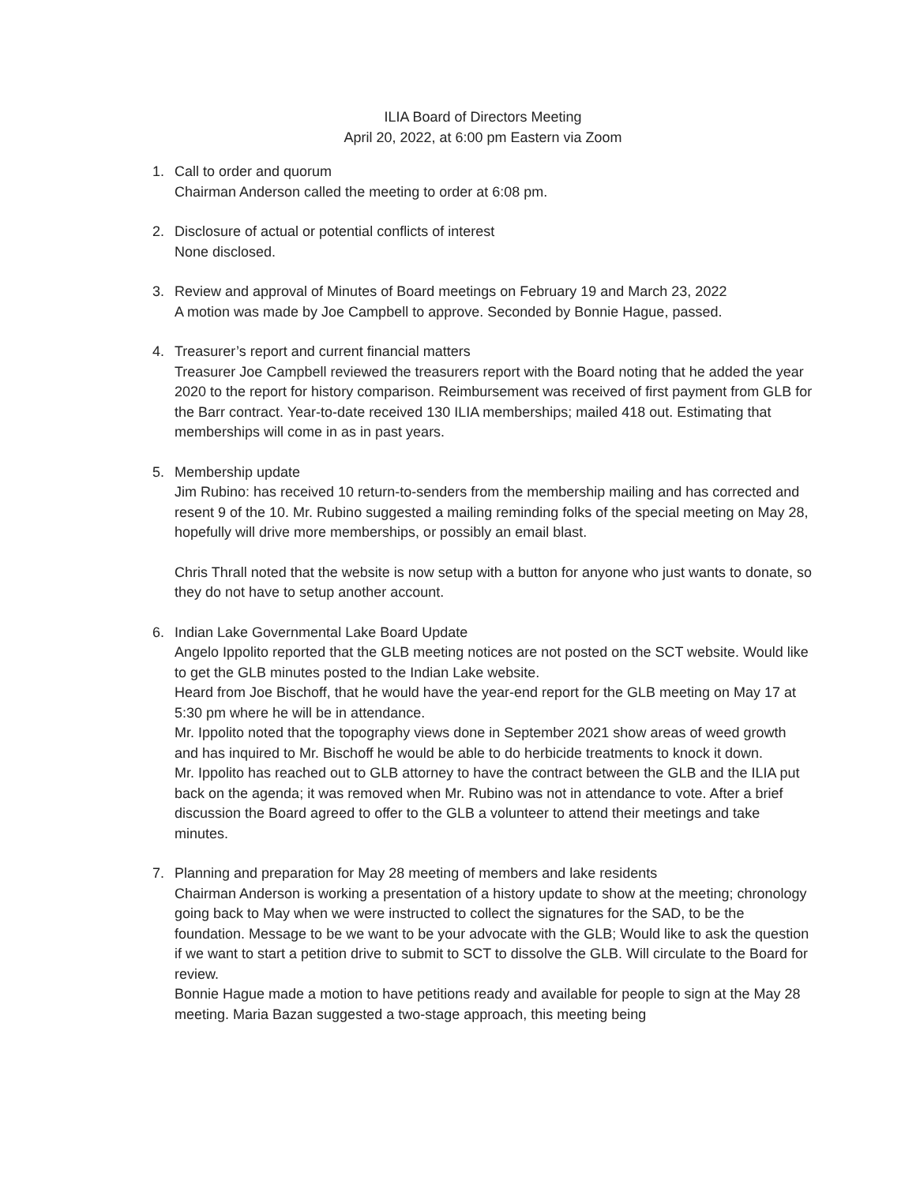ILIA Board of Directors Meeting
April 20, 2022, at 6:00 pm Eastern via Zoom
1. Call to order and quorum
Chairman Anderson called the meeting to order at 6:08 pm.
2. Disclosure of actual or potential conflicts of interest
None disclosed.
3. Review and approval of Minutes of Board meetings on February 19 and March 23, 2022
A motion was made by Joe Campbell to approve. Seconded by Bonnie Hague, passed.
4. Treasurer’s report and current financial matters
Treasurer Joe Campbell reviewed the treasurers report with the Board noting that he added the year 2020 to the report for history comparison. Reimbursement was received of first payment from GLB for the Barr contract. Year-to-date received 130 ILIA memberships; mailed 418 out. Estimating that memberships will come in as in past years.
5. Membership update
Jim Rubino: has received 10 return-to-senders from the membership mailing and has corrected and resent 9 of the 10. Mr. Rubino suggested a mailing reminding folks of the special meeting on May 28, hopefully will drive more memberships, or possibly an email blast.
Chris Thrall noted that the website is now setup with a button for anyone who just wants to donate, so they do not have to setup another account.
6. Indian Lake Governmental Lake Board Update
Angelo Ippolito reported that the GLB meeting notices are not posted on the SCT website. Would like to get the GLB minutes posted to the Indian Lake website.
Heard from Joe Bischoff, that he would have the year-end report for the GLB meeting on May 17 at 5:30 pm where he will be in attendance.
Mr. Ippolito noted that the topography views done in September 2021 show areas of weed growth and has inquired to Mr. Bischoff he would be able to do herbicide treatments to knock it down.
Mr. Ippolito has reached out to GLB attorney to have the contract between the GLB and the ILIA put back on the agenda; it was removed when Mr. Rubino was not in attendance to vote. After a brief discussion the Board agreed to offer to the GLB a volunteer to attend their meetings and take minutes.
7. Planning and preparation for May 28 meeting of members and lake residents
Chairman Anderson is working a presentation of a history update to show at the meeting; chronology going back to May when we were instructed to collect the signatures for the SAD, to be the foundation. Message to be we want to be your advocate with the GLB; Would like to ask the question if we want to start a petition drive to submit to SCT to dissolve the GLB. Will circulate to the Board for review.
Bonnie Hague made a motion to have petitions ready and available for people to sign at the May 28 meeting. Maria Bazan suggested a two-stage approach, this meeting being